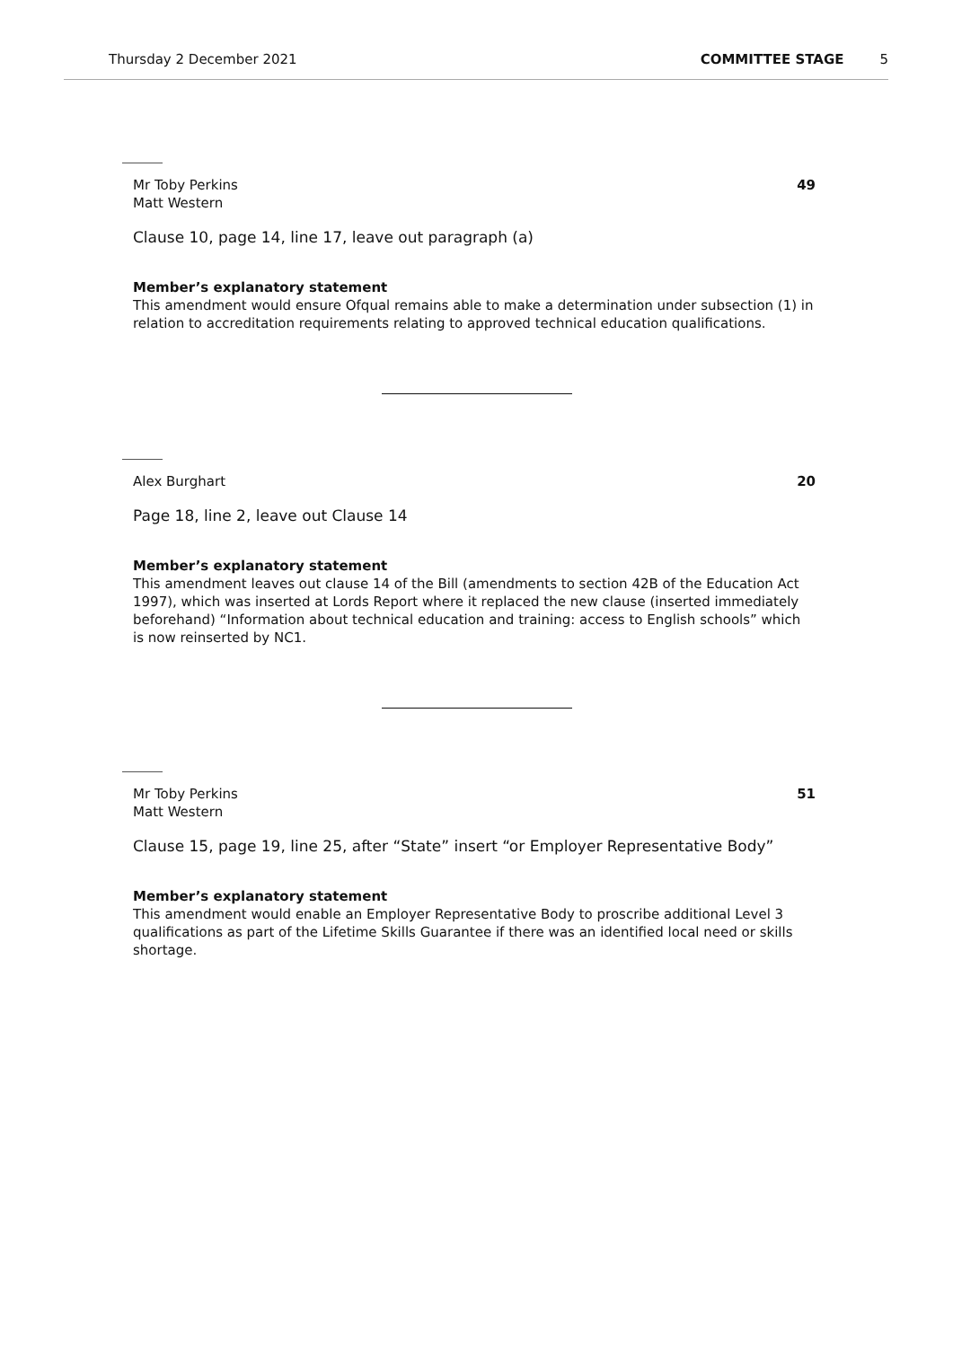Thursday 2 December 2021 COMMITTEE STAGE 5
Mr Toby Perkins
Matt Western
49
Clause 10, page 14, line 17, leave out paragraph (a)
Member’s explanatory statement
This amendment would ensure Ofqual remains able to make a determination under subsection (1) in relation to accreditation requirements relating to approved technical education qualifications.
Alex Burghart 20
Page 18, line 2, leave out Clause 14
Member’s explanatory statement
This amendment leaves out clause 14 of the Bill (amendments to section 42B of the Education Act 1997), which was inserted at Lords Report where it replaced the new clause (inserted immediately beforehand) “Information about technical education and training: access to English schools” which is now reinserted by NC1.
Mr Toby Perkins
Matt Western
51
Clause 15, page 19, line 25, after “State” insert “or Employer Representative Body”
Member’s explanatory statement
This amendment would enable an Employer Representative Body to proscribe additional Level 3 qualifications as part of the Lifetime Skills Guarantee if there was an identified local need or skills shortage.